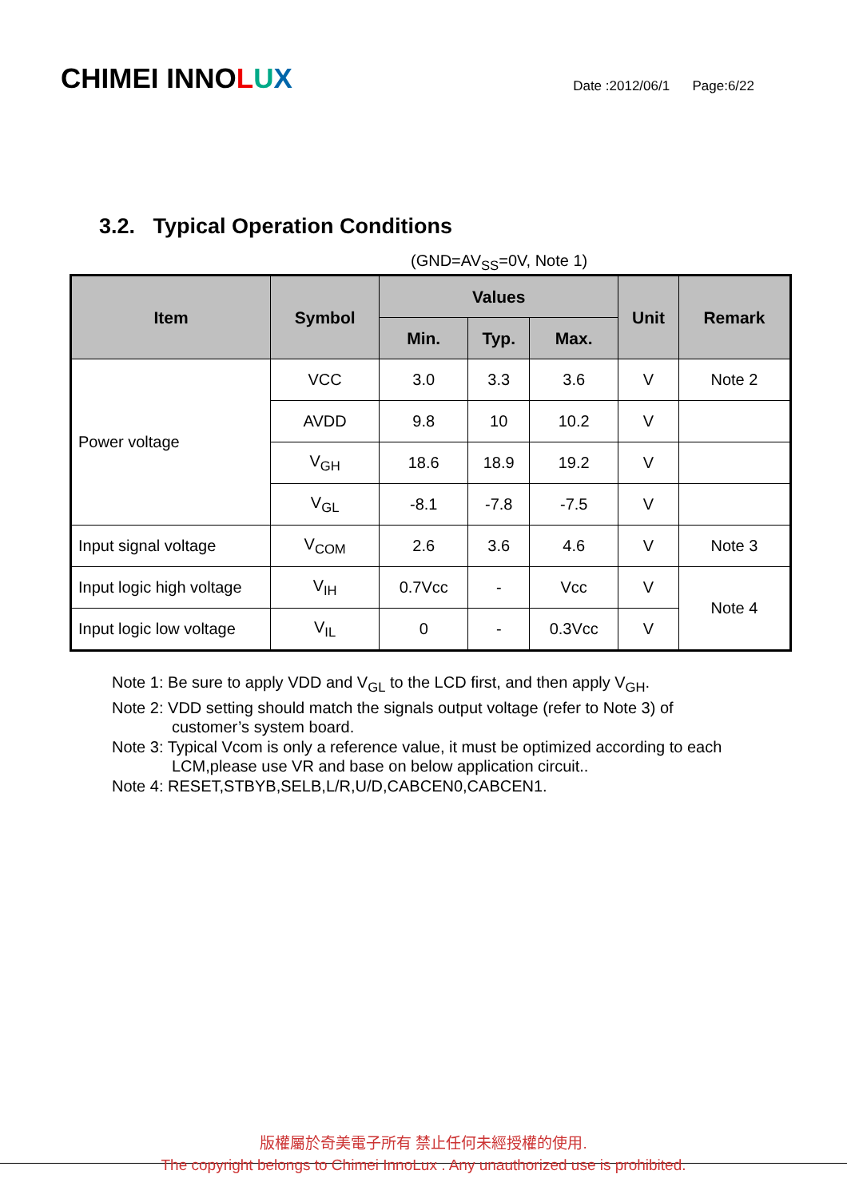CHIMEI INNOLUX
Date :2012/06/1 Page:6/22
3.2. Typical Operation Conditions
(GND=AV<sub>SS</sub>=0V, Note 1)
| Item | Symbol | Values | | | Unit | Remark |
| --- | --- | --- | --- | --- | --- | --- |
| | | Min. | Typ. | Max. | | |
| Power voltage | VCC | 3.0 | 3.3 | 3.6 | V | Note 2 |
| | AVDD | 9.8 | 10 | 10.2 | V | |
| | V<sub>GH</sub> | 18.6 | 18.9 | 19.2 | V | |
| | V<sub>GL</sub> | -8.1 | -7.8 | -7.5 | V | |
| Input signal voltage | V<sub>COM</sub> | 2.6 | 3.6 | 4.6 | V | Note 3 |
| Input logic high voltage | V<sub>IH</sub> | 0.7Vcc | - | Vcc | V | Note 4 |
| Input logic low voltage | V<sub>IL</sub> | 0 | - | 0.3Vcc | V | |
Note 1: Be sure to apply VDD and V<sub>GL</sub> to the LCD first, and then apply V<sub>GH</sub>.
Note 2: VDD setting should match the signals output voltage (refer to Note 3) of
customer’s system board.
Note 3: Typical Vcom is only a reference value, it must be optimized according to each
LCM,please use VR and base on below application circuit..
Note 4: RESET,STBYB,SELB,L/R,U/D,CABCEN0,CABCEN1.
版權屬於奇美電子所有 禁止任何未經授權的使用.
The copyright belongs to Chimei InnoLux . Any unauthorized use is prohibited.